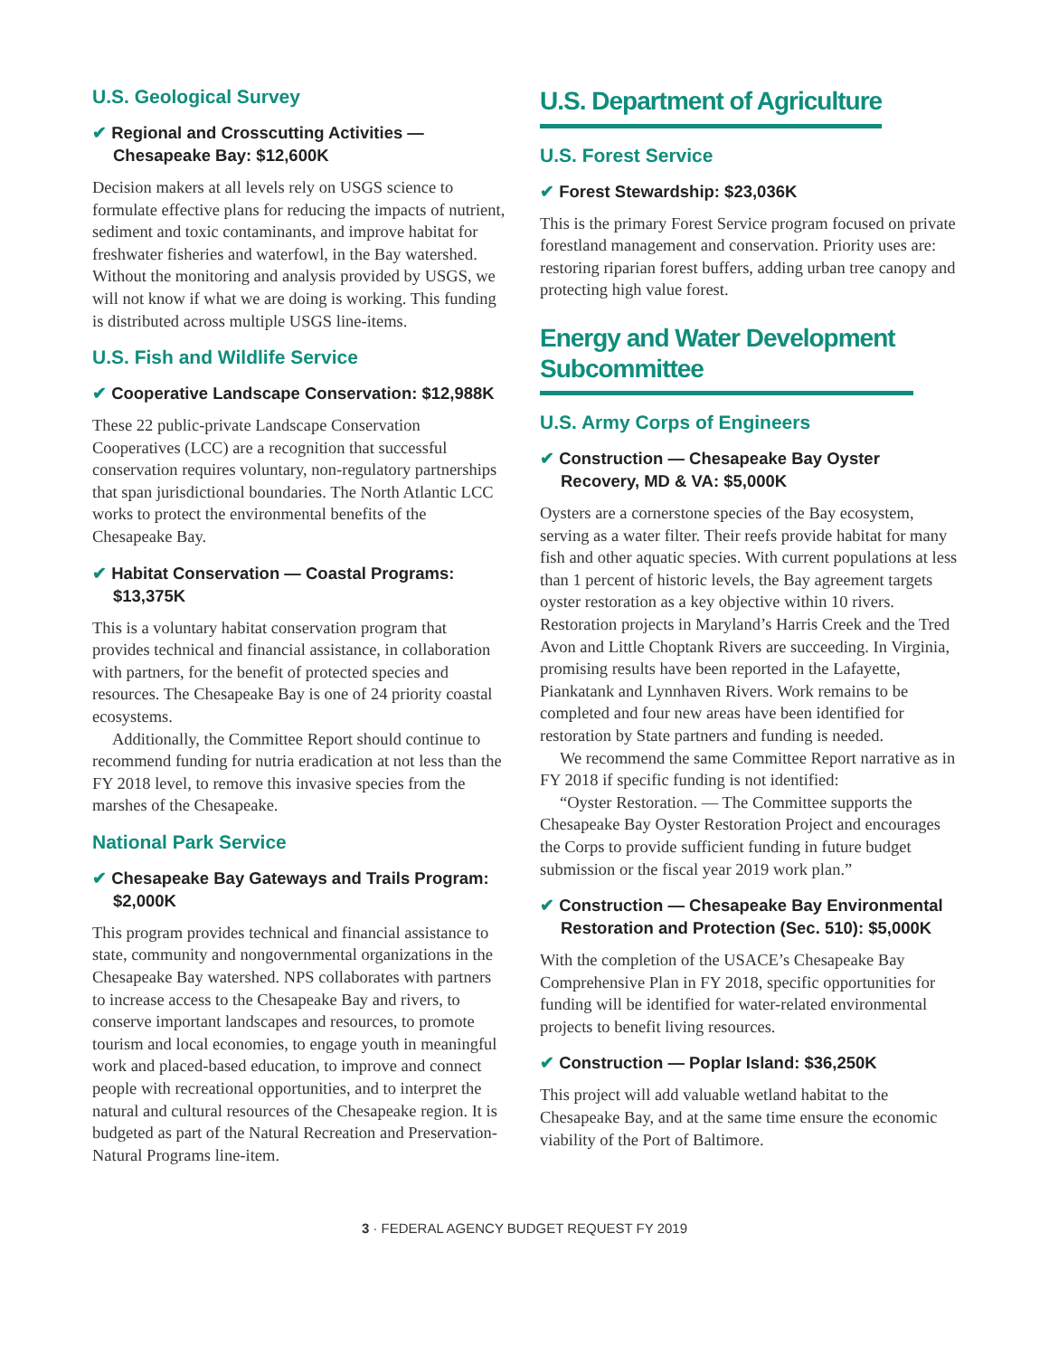U.S. Geological Survey
✔ Regional and Crosscutting Activities — Chesapeake Bay: $12,600K
Decision makers at all levels rely on USGS science to formulate effective plans for reducing the impacts of nutrient, sediment and toxic contaminants, and improve habitat for freshwater fisheries and waterfowl, in the Bay watershed. Without the monitoring and analysis provided by USGS, we will not know if what we are doing is working. This funding is distributed across multiple USGS line-items.
U.S. Fish and Wildlife Service
✔ Cooperative Landscape Conservation: $12,988K
These 22 public-private Landscape Conservation Cooperatives (LCC) are a recognition that successful conservation requires voluntary, non-regulatory partnerships that span jurisdictional boundaries. The North Atlantic LCC works to protect the environmental benefits of the Chesapeake Bay.
✔ Habitat Conservation — Coastal Programs: $13,375K
This is a voluntary habitat conservation program that provides technical and financial assistance, in collaboration with partners, for the benefit of protected species and resources. The Chesapeake Bay is one of 24 priority coastal ecosystems.
Additionally, the Committee Report should continue to recommend funding for nutria eradication at not less than the FY 2018 level, to remove this invasive species from the marshes of the Chesapeake.
National Park Service
✔ Chesapeake Bay Gateways and Trails Program: $2,000K
This program provides technical and financial assistance to state, community and nongovernmental organizations in the Chesapeake Bay watershed. NPS collaborates with partners to increase access to the Chesapeake Bay and rivers, to conserve important landscapes and resources, to promote tourism and local economies, to engage youth in meaningful work and placed-based education, to improve and connect people with recreational opportunities, and to interpret the natural and cultural resources of the Chesapeake region. It is budgeted as part of the Natural Recreation and Preservation-Natural Programs line-item.
U.S. Department of Agriculture
U.S. Forest Service
✔ Forest Stewardship: $23,036K
This is the primary Forest Service program focused on private forestland management and conservation. Priority uses are: restoring riparian forest buffers, adding urban tree canopy and protecting high value forest.
Energy and Water Development
Subcommittee
U.S. Army Corps of Engineers
✔ Construction — Chesapeake Bay Oyster Recovery, MD & VA: $5,000K
Oysters are a cornerstone species of the Bay ecosystem, serving as a water filter. Their reefs provide habitat for many fish and other aquatic species. With current populations at less than 1 percent of historic levels, the Bay agreement targets oyster restoration as a key objective within 10 rivers. Restoration projects in Maryland’s Harris Creek and the Tred Avon and Little Choptank Rivers are succeeding. In Virginia, promising results have been reported in the Lafayette, Piankatank and Lynnhaven Rivers. Work remains to be completed and four new areas have been identified for restoration by State partners and funding is needed.
We recommend the same Committee Report narrative as in FY 2018 if specific funding is not identified:
“Oyster Restoration. — The Committee supports the Chesapeake Bay Oyster Restoration Project and encourages the Corps to provide sufficient funding in future budget submission or the fiscal year 2019 work plan.”
✔ Construction — Chesapeake Bay Environmental Restoration and Protection (Sec. 510): $5,000K
With the completion of the USACE’s Chesapeake Bay Comprehensive Plan in FY 2018, specific opportunities for funding will be identified for water-related environmental projects to benefit living resources.
✔ Construction — Poplar Island: $36,250K
This project will add valuable wetland habitat to the Chesapeake Bay, and at the same time ensure the economic viability of the Port of Baltimore.
3 · FEDERAL AGENCY BUDGET REQUEST FY 2019